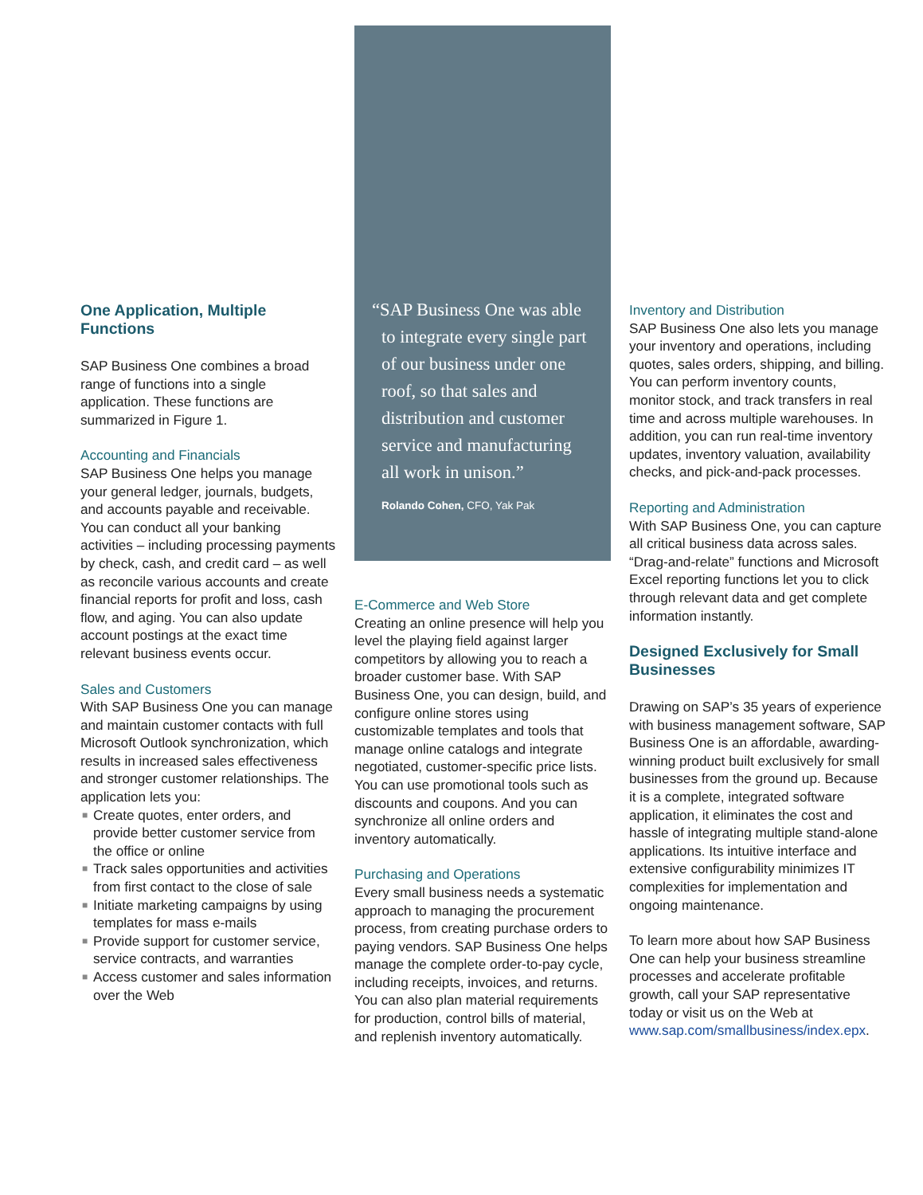One Application, Multiple Functions
SAP Business One combines a broad range of functions into a single application. These functions are summarized in Figure 1.
Accounting and Financials
SAP Business One helps you manage your general ledger, journals, budgets, and accounts payable and receivable. You can conduct all your banking activities – including processing payments by check, cash, and credit card – as well as reconcile various accounts and create financial reports for profit and loss, cash flow, and aging. You can also update account postings at the exact time relevant business events occur.
Sales and Customers
With SAP Business One you can manage and maintain customer contacts with full Microsoft Outlook synchronization, which results in increased sales effectiveness and stronger customer relationships. The application lets you:
■ Create quotes, enter orders, and provide better customer service from the office or online
■ Track sales opportunities and activities from first contact to the close of sale
■ Initiate marketing campaigns by using templates for mass e-mails
■ Provide support for customer service, service contracts, and warranties
■ Access customer and sales information over the Web
“SAP Business One was able to integrate every single part of our business under one roof, so that sales and distribution and customer service and manufacturing all work in unison.”
Rolando Cohen, CFO, Yak Pak
E-Commerce and Web Store
Creating an online presence will help you level the playing field against larger competitors by allowing you to reach a broader customer base. With SAP Business One, you can design, build, and configure online stores using customizable templates and tools that manage online catalogs and integrate negotiated, customer-specific price lists. You can use promotional tools such as discounts and coupons. And you can synchronize all online orders and inventory automatically.
Purchasing and Operations
Every small business needs a systematic approach to managing the procurement process, from creating purchase orders to paying vendors. SAP Business One helps manage the complete order-to-pay cycle, including receipts, invoices, and returns. You can also plan material requirements for production, control bills of material, and replenish inventory automatically.
Inventory and Distribution
SAP Business One also lets you manage your inventory and operations, including quotes, sales orders, shipping, and billing. You can perform inventory counts, monitor stock, and track transfers in real time and across multiple warehouses. In addition, you can run real-time inventory updates, inventory valuation, availability checks, and pick-and-pack processes.
Reporting and Administration
With SAP Business One, you can capture all critical business data across sales. “Drag-and-relate” functions and Microsoft Excel reporting functions let you to click through relevant data and get complete information instantly.
Designed Exclusively for Small Businesses
Drawing on SAP’s 35 years of experience with business management software, SAP Business One is an affordable, awarding-winning product built exclusively for small businesses from the ground up. Because it is a complete, integrated software application, it eliminates the cost and hassle of integrating multiple stand-alone applications. Its intuitive interface and extensive configurability minimizes IT complexities for implementation and ongoing maintenance.
To learn more about how SAP Business One can help your business streamline processes and accelerate profitable growth, call your SAP representative today or visit us on the Web at www.sap.com/smallbusiness/index.epx.